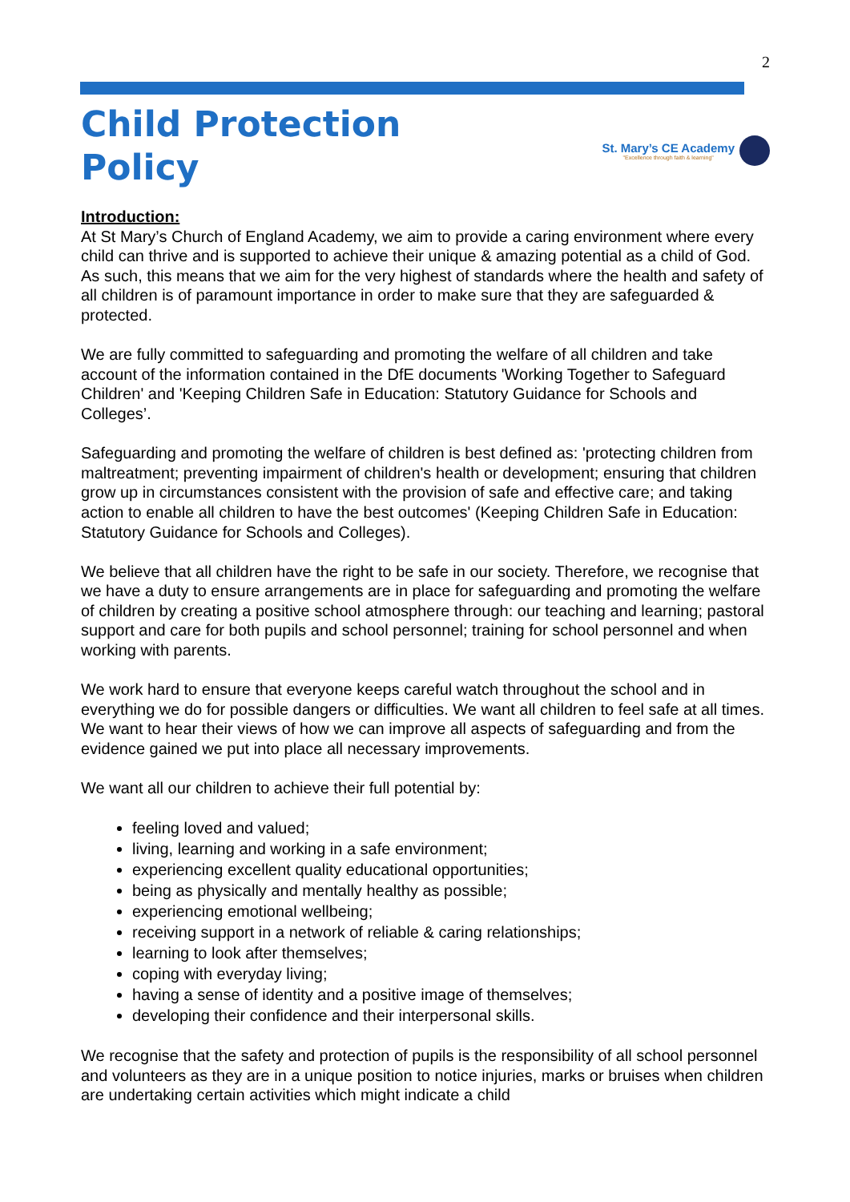2
Child Protection
Policy
St. Mary’s CE Academy
"Excellence through faith & learning"
Introduction:
At St Mary’s Church of England Academy, we aim to provide a caring environment where every child can thrive and is supported to achieve their unique & amazing potential as a child of God. As such, this means that we aim for the very highest of standards where the health and safety of all children is of paramount importance in order to make sure that they are safeguarded & protected.
We are fully committed to safeguarding and promoting the welfare of all children and take account of the information contained in the DfE documents 'Working Together to Safeguard Children' and 'Keeping Children Safe in Education: Statutory Guidance for Schools and Colleges’.
Safeguarding and promoting the welfare of children is best defined as: 'protecting children from maltreatment; preventing impairment of children's health or development; ensuring that children grow up in circumstances consistent with the provision of safe and effective care; and taking action to enable all children to have the best outcomes' (Keeping Children Safe in Education: Statutory Guidance for Schools and Colleges).
We believe that all children have the right to be safe in our society. Therefore, we recognise that we have a duty to ensure arrangements are in place for safeguarding and promoting the welfare of children by creating a positive school atmosphere through: our teaching and learning; pastoral support and care for both pupils and school personnel; training for school personnel and when working with parents.
We work hard to ensure that everyone keeps careful watch throughout the school and in everything we do for possible dangers or difficulties. We want all children to feel safe at all times. We want to hear their views of how we can improve all aspects of safeguarding and from the evidence gained we put into place all necessary improvements.
We want all our children to achieve their full potential by:
feeling loved and valued;
living, learning and working in a safe environment;
experiencing excellent quality educational opportunities;
being as physically and mentally healthy as possible;
experiencing emotional wellbeing;
receiving support in a network of reliable & caring relationships;
learning to look after themselves;
coping with everyday living;
having a sense of identity and a positive image of themselves;
developing their confidence and their interpersonal skills.
We recognise that the safety and protection of pupils is the responsibility of all school personnel and volunteers as they are in a unique position to notice injuries, marks or bruises when children are undertaking certain activities which might indicate a child